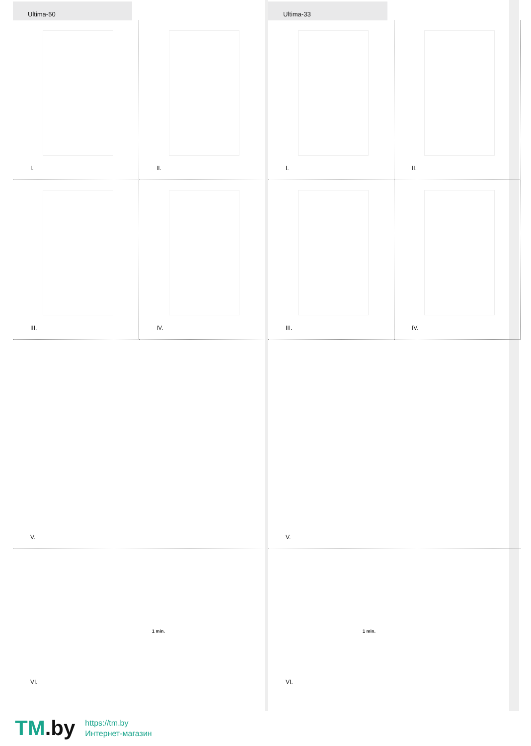Ultima-50
I.
II.
III.
IV.
V.
VI.
1 min.
Ultima-33
I.
II.
III.
IV.
V.
VI.
1 min.
TM.by
https://tm.by
Интернет-магазин